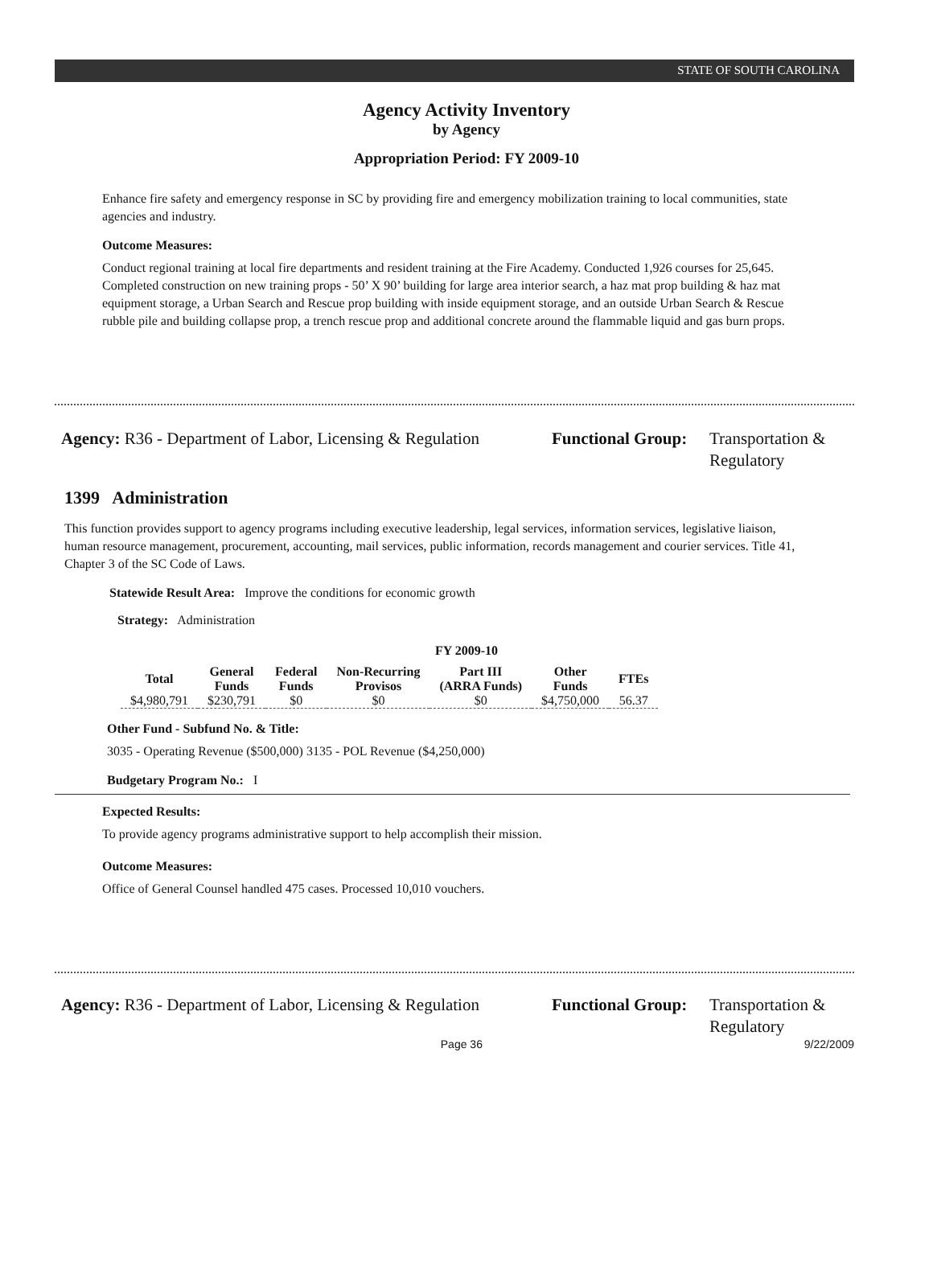STATE OF SOUTH CAROLINA
Agency Activity Inventory
by Agency
Appropriation Period: FY 2009-10
Enhance fire safety and emergency response in SC by providing fire and emergency mobilization training to local communities, state agencies and industry.
Outcome Measures:
Conduct regional training at local fire departments and resident training at the Fire Academy. Conducted 1,926 courses for 25,645. Completed construction on new training props - 50’ X 90’ building for large area interior search, a haz mat prop building & haz mat equipment storage, a Urban Search and Rescue prop building with inside equipment storage, and an outside Urban Search & Rescue rubble pile and building collapse prop, a trench rescue prop and additional concrete around the flammable liquid and gas burn props.
Agency: R36 - Department of Labor, Licensing & Regulation
Functional Group:
Transportation &
Regulatory
1399 Administration
This function provides support to agency programs including executive leadership, legal services, information services, legislative liaison, human resource management, procurement, accounting, mail services, public information, records management and courier services. Title 41, Chapter 3 of the SC Code of Laws.
Statewide Result Area: Improve the conditions for economic growth
Strategy: Administration
FY 2009-10
| Total | General Funds | Federal Funds | Non-Recurring Provisos | Part III (ARRA Funds) | Other Funds | FTEs |
| --- | --- | --- | --- | --- | --- | --- |
| $4,980,791 | $230,791 | $0 | $0 | $0 | $4,750,000 | 56.37 |
Other Fund - Subfund No. & Title:
3035 - Operating Revenue ($500,000) 3135 - POL Revenue ($4,250,000)
Budgetary Program No.: I
Expected Results:
To provide agency programs administrative support to help accomplish their mission.
Outcome Measures:
Office of General Counsel handled 475 cases. Processed 10,010 vouchers.
Agency: R36 - Department of Labor, Licensing & Regulation
Functional Group:
Transportation &
Regulatory
Page 36 9/22/2009